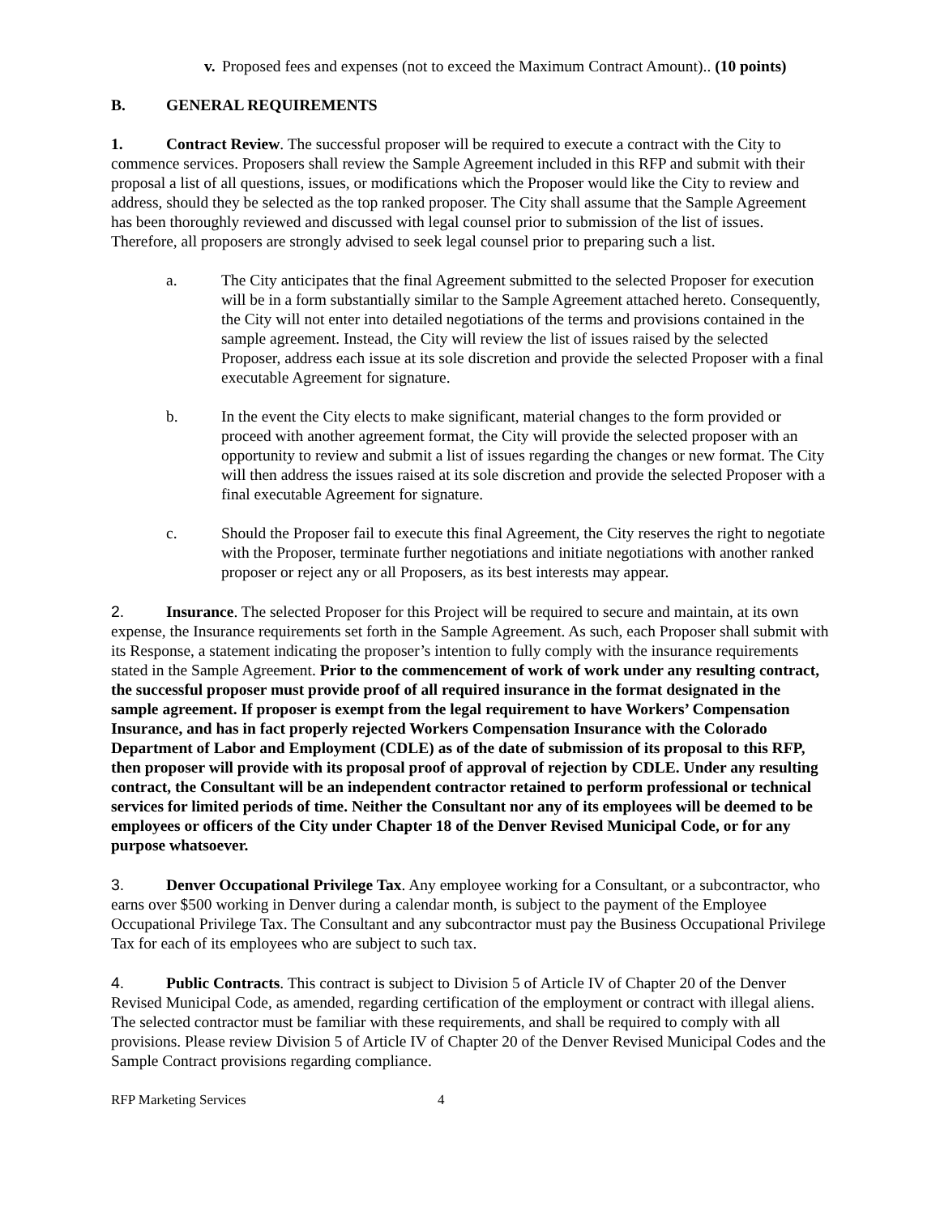v. Proposed fees and expenses (not to exceed the Maximum Contract Amount).. (10 points)
B. GENERAL REQUIREMENTS
1. Contract Review. The successful proposer will be required to execute a contract with the City to commence services. Proposers shall review the Sample Agreement included in this RFP and submit with their proposal a list of all questions, issues, or modifications which the Proposer would like the City to review and address, should they be selected as the top ranked proposer. The City shall assume that the Sample Agreement has been thoroughly reviewed and discussed with legal counsel prior to submission of the list of issues. Therefore, all proposers are strongly advised to seek legal counsel prior to preparing such a list.
a. The City anticipates that the final Agreement submitted to the selected Proposer for execution will be in a form substantially similar to the Sample Agreement attached hereto. Consequently, the City will not enter into detailed negotiations of the terms and provisions contained in the sample agreement. Instead, the City will review the list of issues raised by the selected Proposer, address each issue at its sole discretion and provide the selected Proposer with a final executable Agreement for signature.
b. In the event the City elects to make significant, material changes to the form provided or proceed with another agreement format, the City will provide the selected proposer with an opportunity to review and submit a list of issues regarding the changes or new format. The City will then address the issues raised at its sole discretion and provide the selected Proposer with a final executable Agreement for signature.
c. Should the Proposer fail to execute this final Agreement, the City reserves the right to negotiate with the Proposer, terminate further negotiations and initiate negotiations with another ranked proposer or reject any or all Proposers, as its best interests may appear.
2. Insurance. The selected Proposer for this Project will be required to secure and maintain, at its own expense, the Insurance requirements set forth in the Sample Agreement. As such, each Proposer shall submit with its Response, a statement indicating the proposer’s intention to fully comply with the insurance requirements stated in the Sample Agreement. Prior to the commencement of work of work under any resulting contract, the successful proposer must provide proof of all required insurance in the format designated in the sample agreement. If proposer is exempt from the legal requirement to have Workers’ Compensation Insurance, and has in fact properly rejected Workers Compensation Insurance with the Colorado Department of Labor and Employment (CDLE) as of the date of submission of its proposal to this RFP, then proposer will provide with its proposal proof of approval of rejection by CDLE. Under any resulting contract, the Consultant will be an independent contractor retained to perform professional or technical services for limited periods of time. Neither the Consultant nor any of its employees will be deemed to be employees or officers of the City under Chapter 18 of the Denver Revised Municipal Code, or for any purpose whatsoever.
3. Denver Occupational Privilege Tax. Any employee working for a Consultant, or a subcontractor, who earns over $500 working in Denver during a calendar month, is subject to the payment of the Employee Occupational Privilege Tax. The Consultant and any subcontractor must pay the Business Occupational Privilege Tax for each of its employees who are subject to such tax.
4. Public Contracts. This contract is subject to Division 5 of Article IV of Chapter 20 of the Denver Revised Municipal Code, as amended, regarding certification of the employment or contract with illegal aliens. The selected contractor must be familiar with these requirements, and shall be required to comply with all provisions. Please review Division 5 of Article IV of Chapter 20 of the Denver Revised Municipal Codes and the Sample Contract provisions regarding compliance.
RFP Marketing Services 4